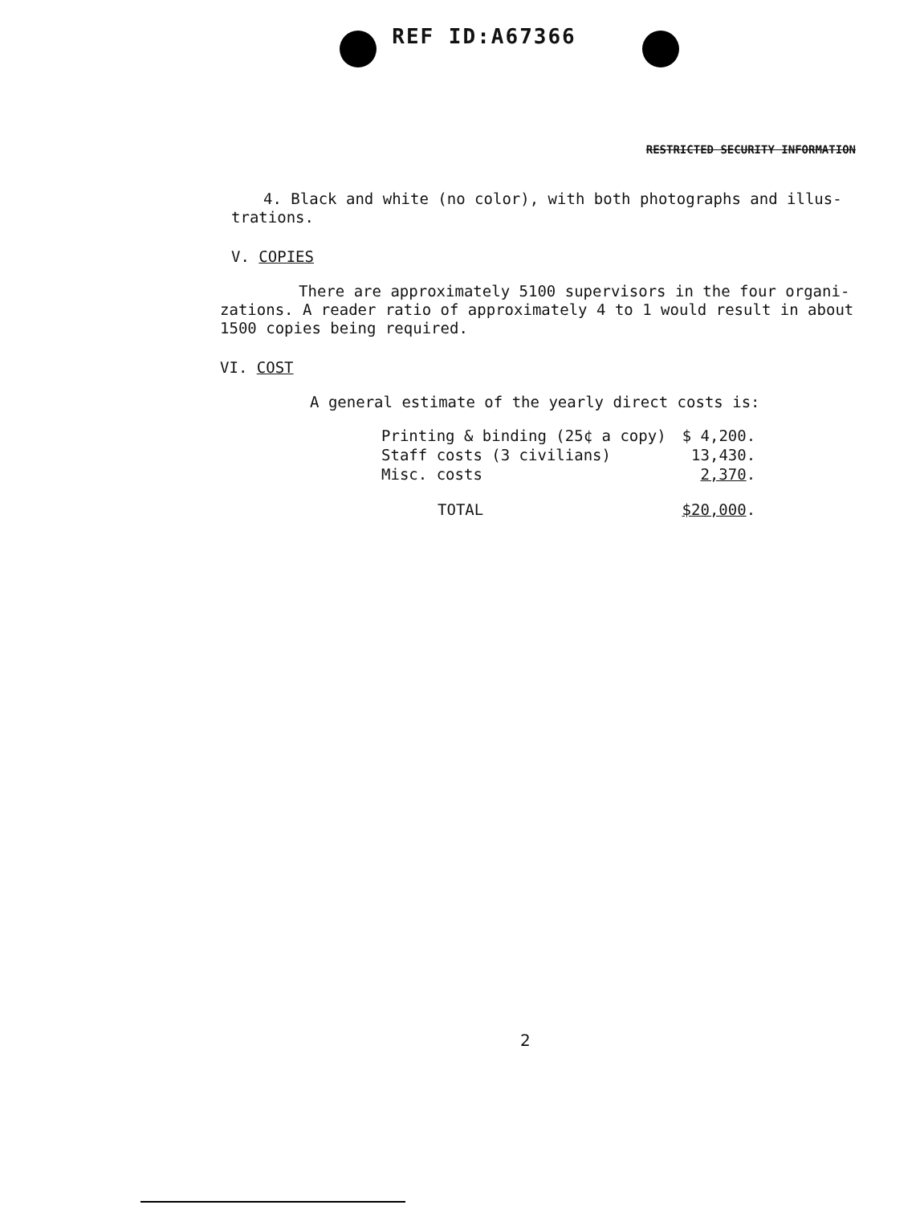REF ID:A67366
RESTRICTED SECURITY INFORMATION
4. Black and white (no color), with both photographs and illus-trations.
V. COPIES
There are approximately 5100 supervisors in the four organi-zations. A reader ratio of approximately 4 to 1 would result in about 1500 copies being required.
VI. COST
A general estimate of the yearly direct costs is:
| Printing & binding (25¢ a copy) | $ 4,200. |
| Staff costs (3 civilians) | 13,430. |
| Misc. costs | 2,370 . |
| TOTAL | $20,000 . |
2